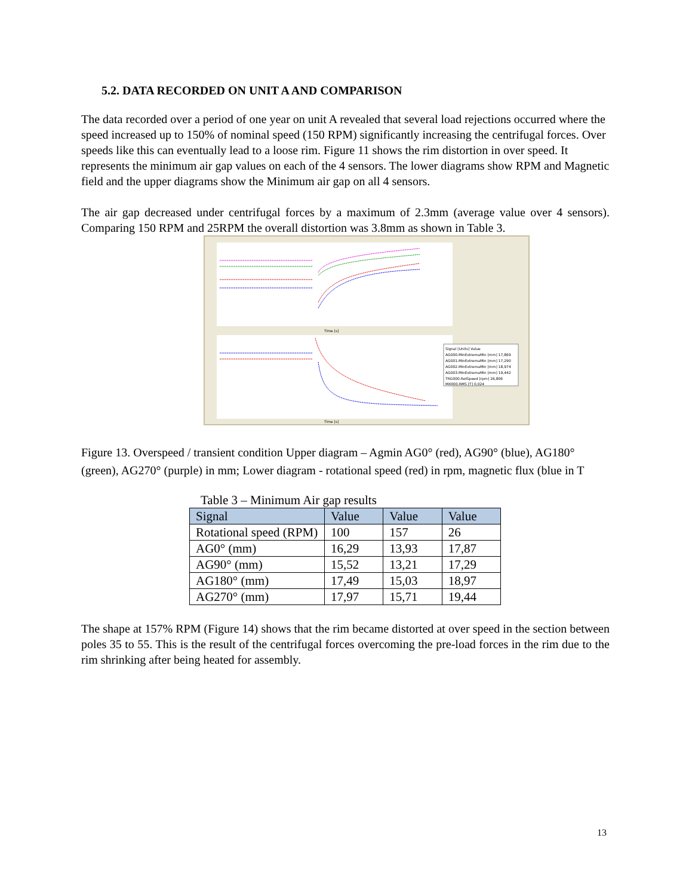5.2. DATA RECORDED ON UNIT A AND COMPARISON
The data recorded over a period of one year on unit A revealed that several load rejections occurred where the speed increased up to 150% of nominal speed (150 RPM) significantly increasing the centrifugal forces. Over speeds like this can eventually lead to a loose rim. Figure 11 shows the rim distortion in over speed. It represents the minimum air gap values on each of the 4 sensors. The lower diagrams show RPM and Magnetic field and the upper diagrams show the Minimum air gap on all 4 sensors.
The air gap decreased under centrifugal forces by a maximum of 2.3mm (average value over 4 sensors). Comparing 150 RPM and 25RPM the overall distortion was 3.8mm as shown in Table 3.
Signal [Units] Value
AG000.MinExtremaMin [mm] 17,869
AG001.MinExtremaMin [mm] 17,290
AG002.MinExtremaMin [mm] 18,974
AG003.MinExtremaMin [mm] 19,442
TRG000.RotSpeed [rpm] 26,806
MX000.RMS [T] 0,024
Time [s]
Time [s]
Figure 13. Overspeed / transient condition Upper diagram – Agmin AG0° (red), AG90° (blue), AG180° (green), AG270° (purple) in mm; Lower diagram - rotational speed (red) in rpm, magnetic flux (blue in T
Table 3 – Minimum Air gap results
| Signal | Value | Value | Value |
| --- | --- | --- | --- |
| Rotational speed (RPM) | 100 | 157 | 26 |
| AG0° (mm) | 16,29 | 13,93 | 17,87 |
| AG90° (mm) | 15,52 | 13,21 | 17,29 |
| AG180° (mm) | 17,49 | 15,03 | 18,97 |
| AG270° (mm) | 17,97 | 15,71 | 19,44 |
The shape at 157% RPM (Figure 14) shows that the rim became distorted at over speed in the section between poles 35 to 55. This is the result of the centrifugal forces overcoming the pre-load forces in the rim due to the rim shrinking after being heated for assembly.
13